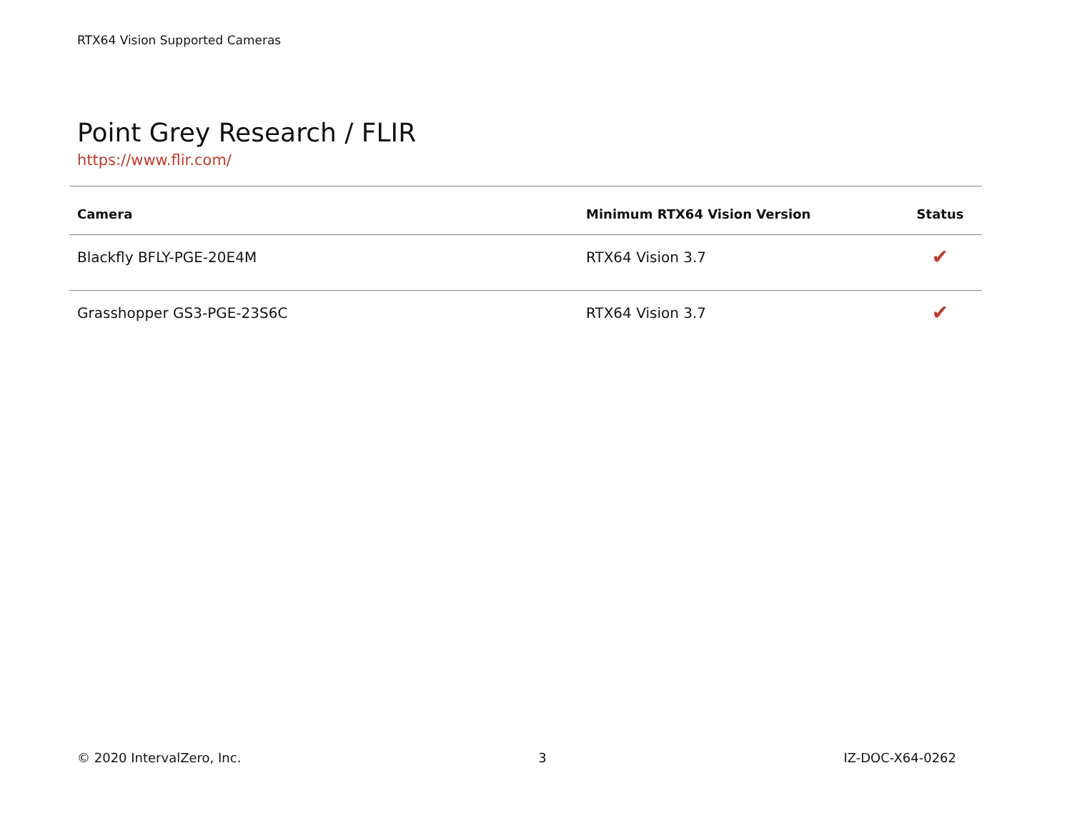RTX64 Vision Supported Cameras
Point Grey Research / FLIR
https://www.flir.com/
| Camera | Minimum RTX64 Vision Version | Status |
| --- | --- | --- |
| Blackfly BFLY-PGE-20E4M | RTX64 Vision 3.7 | ✔ |
| Grasshopper GS3-PGE-23S6C | RTX64 Vision 3.7 | ✔ |
© 2020 IntervalZero, Inc. 3 IZ-DOC-X64-0262